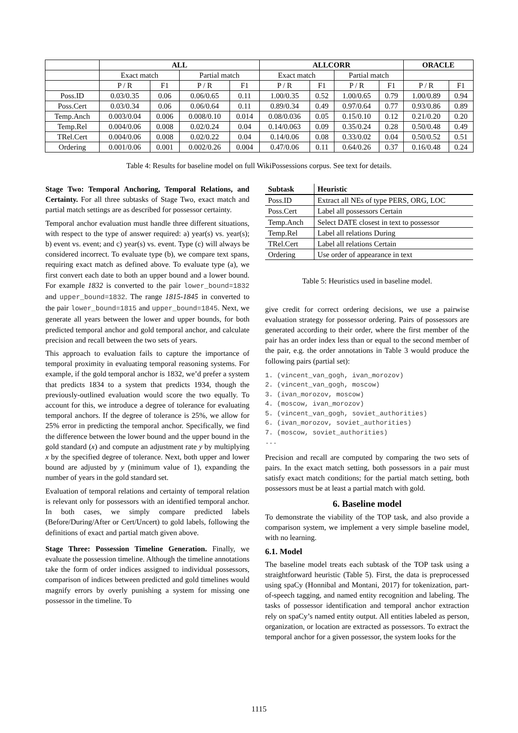| | ALL | | | | ALLCORR | | | | ORACLE | |
| --- | --- | --- | --- | --- | --- | --- | --- | --- | --- | --- |
| | Exact match | | Partial match | | Exact match | | Partial match | | | |
| | P / R | F1 | P / R | F1 | P / R | F1 | P / R | F1 | P / R | F1 |
| Poss.ID | 0.03/0.35 | 0.06 | 0.06/0.65 | 0.11 | 1.00/0.35 | 0.52 | 1.00/0.65 | 0.79 | 1.00/0.89 | 0.94 |
| Poss.Cert | 0.03/0.34 | 0.06 | 0.06/0.64 | 0.11 | 0.89/0.34 | 0.49 | 0.97/0.64 | 0.77 | 0.93/0.86 | 0.89 |
| Temp.Anch | 0.003/0.04 | 0.006 | 0.008/0.10 | 0.014 | 0.08/0.036 | 0.05 | 0.15/0.10 | 0.12 | 0.21/0.20 | 0.20 |
| Temp.Rel | 0.004/0.06 | 0.008 | 0.02/0.24 | 0.04 | 0.14/0.063 | 0.09 | 0.35/0.24 | 0.28 | 0.50/0.48 | 0.49 |
| TRel.Cert | 0.004/0.06 | 0.008 | 0.02/0.22 | 0.04 | 0.14/0.06 | 0.08 | 0.33/0.02 | 0.04 | 0.50/0.52 | 0.51 |
| Ordering | 0.001/0.06 | 0.001 | 0.002/0.26 | 0.004 | 0.47/0.06 | 0.11 | 0.64/0.26 | 0.37 | 0.16/0.48 | 0.24 |
Table 4: Results for baseline model on full WikiPossessions corpus. See text for details.
Stage Two: Temporal Anchoring, Temporal Relations, and Certainty. For all three subtasks of Stage Two, exact match and partial match settings are as described for possessor certainty.
Temporal anchor evaluation must handle three different situations, with respect to the type of answer required: a) year(s) vs. year(s); b) event vs. event; and c) year(s) vs. event. Type (c) will always be considered incorrect. To evaluate type (b), we compare text spans, requiring exact match as defined above. To evaluate type (a), we first convert each date to both an upper bound and a lower bound. For example 1832 is converted to the pair lower_bound=1832 and upper_bound=1832. The range 1815-1845 in converted to the pair lower_bound=1815 and upper_bound=1845. Next, we generate all years between the lower and upper bounds, for both predicted temporal anchor and gold temporal anchor, and calculate precision and recall between the two sets of years.
This approach to evaluation fails to capture the importance of temporal proximity in evaluating temporal reasoning systems. For example, if the gold temporal anchor is 1832, we’d prefer a system that predicts 1834 to a system that predicts 1934, though the previously-outlined evaluation would score the two equally. To account for this, we introduce a degree of tolerance for evaluating temporal anchors. If the degree of tolerance is 25%, we allow for 25% error in predicting the temporal anchor. Specifically, we find the difference between the lower bound and the upper bound in the gold standard (x) and compute an adjustment rate y by multiplying x by the specified degree of tolerance. Next, both upper and lower bound are adjusted by y (minimum value of 1), expanding the number of years in the gold standard set.
Evaluation of temporal relations and certainty of temporal relation is relevant only for possessors with an identified temporal anchor. In both cases, we simply compare predicted labels (Before/During/After or Cert/Uncert) to gold labels, following the definitions of exact and partial match given above.
Stage Three: Possession Timeline Generation. Finally, we evaluate the possession timeline. Although the timeline annotations take the form of order indices assigned to individual possessors, comparison of indices between predicted and gold timelines would magnify errors by overly punishing a system for missing one possessor in the timeline. To
| Subtask | Heuristic |
| --- | --- |
| Poss.ID | Extract all NEs of type PERS, ORG, LOC |
| Poss.Cert | Label all possessors Certain |
| Temp.Anch | Select DATE closest in text to possessor |
| Temp.Rel | Label all relations During |
| TRel.Cert | Label all relations Certain |
| Ordering | Use order of appearance in text |
Table 5: Heuristics used in baseline model.
give credit for correct ordering decisions, we use a pairwise evaluation strategy for possessor ordering. Pairs of possessors are generated according to their order, where the first member of the pair has an order index less than or equal to the second member of the pair, e.g. the order annotations in Table 3 would produce the following pairs (partial set):
1. (vincent_van_gogh, ivan_morozov)
2. (vincent_van_gogh, moscow)
3. (ivan_morozov, moscow)
4. (moscow, ivan_morozov)
5. (vincent_van_gogh, soviet_authorities)
6. (ivan_morozov, soviet_authorities)
7. (moscow, soviet_authorities)
...
Precision and recall are computed by comparing the two sets of pairs. In the exact match setting, both possessors in a pair must satisfy exact match conditions; for the partial match setting, both possessors must be at least a partial match with gold.
6. Baseline model
To demonstrate the viability of the TOP task, and also provide a comparison system, we implement a very simple baseline model, with no learning.
6.1. Model
The baseline model treats each subtask of the TOP task using a straightforward heuristic (Table 5). First, the data is preprocessed using spaCy (Honnibal and Montani, 2017) for tokenization, part-of-speech tagging, and named entity recognition and labeling. The tasks of possessor identification and temporal anchor extraction rely on spaCy’s named entity output. All entities labeled as person, organization, or location are extracted as possessors. To extract the temporal anchor for a given possessor, the system looks for the
1115